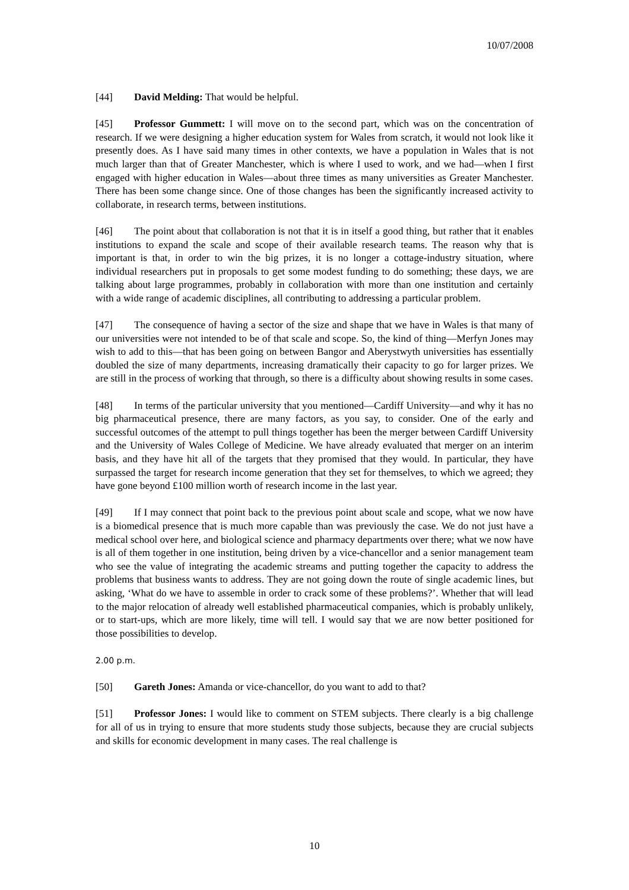10/07/2008
[44] David Melding: That would be helpful.
[45] Professor Gummett: I will move on to the second part, which was on the concentration of research. If we were designing a higher education system for Wales from scratch, it would not look like it presently does. As I have said many times in other contexts, we have a population in Wales that is not much larger than that of Greater Manchester, which is where I used to work, and we had—when I first engaged with higher education in Wales—about three times as many universities as Greater Manchester. There has been some change since. One of those changes has been the significantly increased activity to collaborate, in research terms, between institutions.
[46] The point about that collaboration is not that it is in itself a good thing, but rather that it enables institutions to expand the scale and scope of their available research teams. The reason why that is important is that, in order to win the big prizes, it is no longer a cottage-industry situation, where individual researchers put in proposals to get some modest funding to do something; these days, we are talking about large programmes, probably in collaboration with more than one institution and certainly with a wide range of academic disciplines, all contributing to addressing a particular problem.
[47] The consequence of having a sector of the size and shape that we have in Wales is that many of our universities were not intended to be of that scale and scope. So, the kind of thing—Merfyn Jones may wish to add to this—that has been going on between Bangor and Aberystwyth universities has essentially doubled the size of many departments, increasing dramatically their capacity to go for larger prizes. We are still in the process of working that through, so there is a difficulty about showing results in some cases.
[48] In terms of the particular university that you mentioned—Cardiff University—and why it has no big pharmaceutical presence, there are many factors, as you say, to consider. One of the early and successful outcomes of the attempt to pull things together has been the merger between Cardiff University and the University of Wales College of Medicine. We have already evaluated that merger on an interim basis, and they have hit all of the targets that they promised that they would. In particular, they have surpassed the target for research income generation that they set for themselves, to which we agreed; they have gone beyond £100 million worth of research income in the last year.
[49] If I may connect that point back to the previous point about scale and scope, what we now have is a biomedical presence that is much more capable than was previously the case. We do not just have a medical school over here, and biological science and pharmacy departments over there; what we now have is all of them together in one institution, being driven by a vice-chancellor and a senior management team who see the value of integrating the academic streams and putting together the capacity to address the problems that business wants to address. They are not going down the route of single academic lines, but asking, ‘What do we have to assemble in order to crack some of these problems?’. Whether that will lead to the major relocation of already well established pharmaceutical companies, which is probably unlikely, or to start-ups, which are more likely, time will tell. I would say that we are now better positioned for those possibilities to develop.
2.00 p.m.
[50] Gareth Jones: Amanda or vice-chancellor, do you want to add to that?
[51] Professor Jones: I would like to comment on STEM subjects. There clearly is a big challenge for all of us in trying to ensure that more students study those subjects, because they are crucial subjects and skills for economic development in many cases. The real challenge is
10